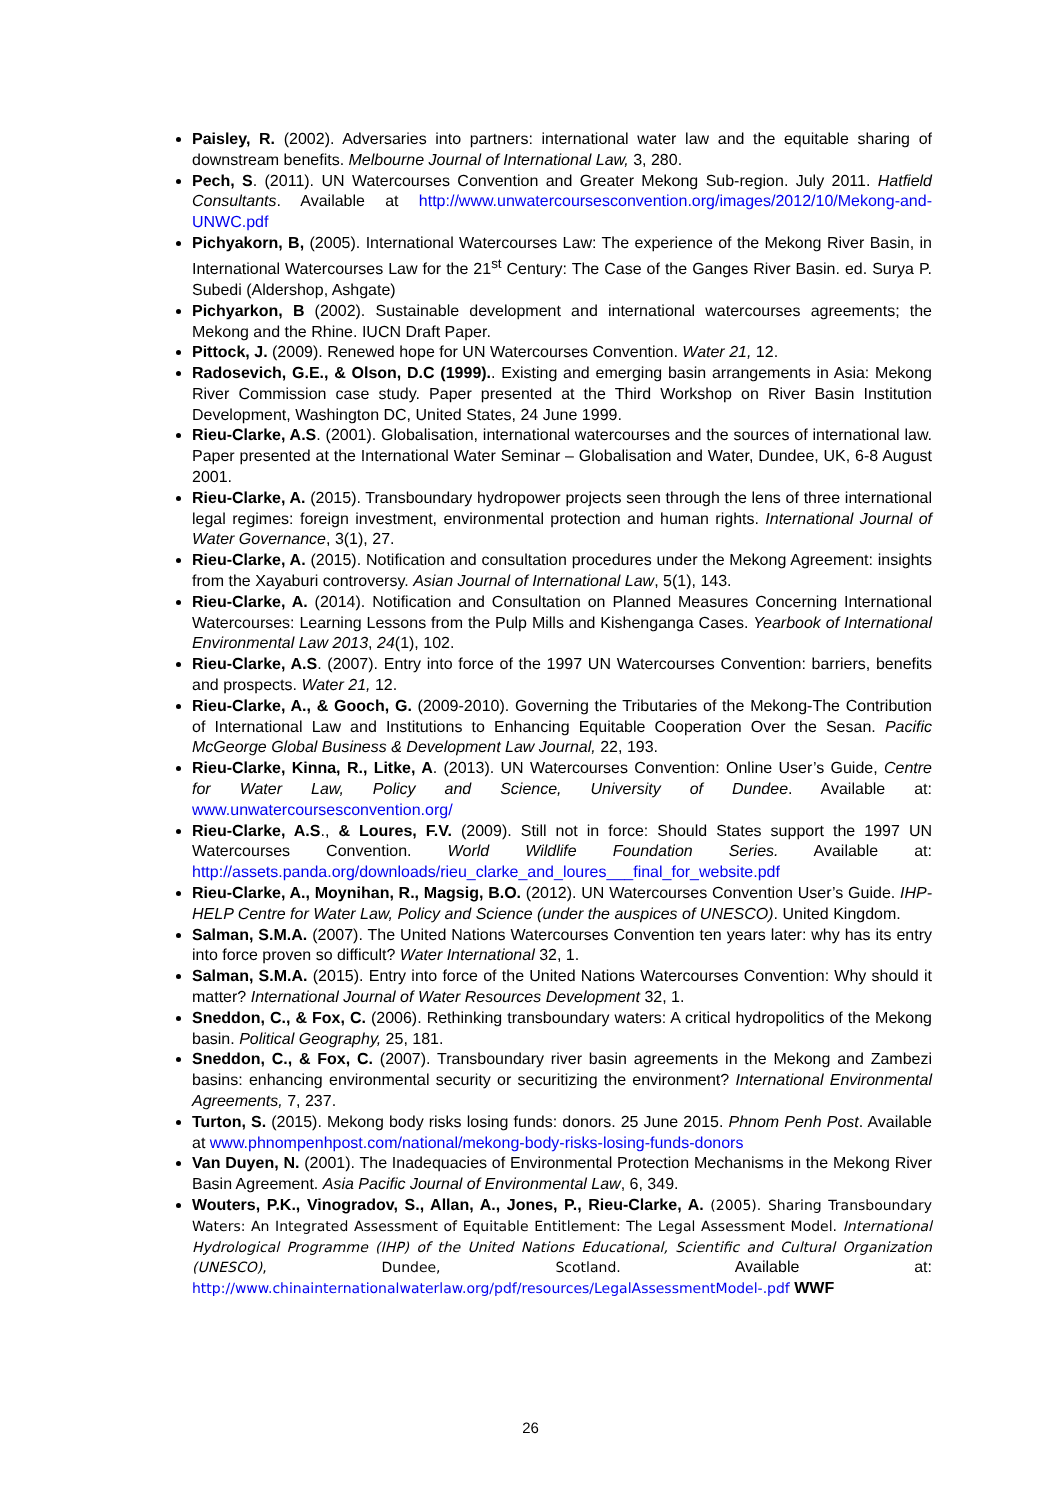Paisley, R. (2002). Adversaries into partners: international water law and the equitable sharing of downstream benefits. Melbourne Journal of International Law, 3, 280.
Pech, S. (2011). UN Watercourses Convention and Greater Mekong Sub-region. July 2011. Hatfield Consultants. Available at http://www.unwatercoursesconvention.org/images/2012/10/Mekong-and-UNWC.pdf
Pichyakorn, B, (2005). International Watercourses Law: The experience of the Mekong River Basin, in International Watercourses Law for the 21<sup>st</sup> Century: The Case of the Ganges River Basin. ed. Surya P. Subedi (Aldershop, Ashgate)
Pichyarkon, B (2002). Sustainable development and international watercourses agreements; the Mekong and the Rhine. IUCN Draft Paper.
Pittock, J. (2009). Renewed hope for UN Watercourses Convention. Water 21, 12.
Radosevich, G.E., & Olson, D.C (1999).. Existing and emerging basin arrangements in Asia: Mekong River Commission case study. Paper presented at the Third Workshop on River Basin Institution Development, Washington DC, United States, 24 June 1999.
Rieu-Clarke, A.S. (2001). Globalisation, international watercourses and the sources of international law. Paper presented at the International Water Seminar – Globalisation and Water, Dundee, UK, 6-8 August 2001.
Rieu-Clarke, A. (2015). Transboundary hydropower projects seen through the lens of three international legal regimes: foreign investment, environmental protection and human rights. International Journal of Water Governance, 3(1), 27.
Rieu-Clarke, A. (2015). Notification and consultation procedures under the Mekong Agreement: insights from the Xayaburi controversy. Asian Journal of International Law, 5(1), 143.
Rieu-Clarke, A. (2014). Notification and Consultation on Planned Measures Concerning International Watercourses: Learning Lessons from the Pulp Mills and Kishenganga Cases. Yearbook of International Environmental Law 2013, 24(1), 102.
Rieu-Clarke, A.S. (2007). Entry into force of the 1997 UN Watercourses Convention: barriers, benefits and prospects. Water 21, 12.
Rieu-Clarke, A., & Gooch, G. (2009-2010). Governing the Tributaries of the Mekong-The Contribution of International Law and Institutions to Enhancing Equitable Cooperation Over the Sesan. Pacific McGeorge Global Business & Development Law Journal, 22, 193.
Rieu-Clarke, Kinna, R., Litke, A. (2013). UN Watercourses Convention: Online User’s Guide, Centre for Water Law, Policy and Science, University of Dundee. Available at: www.unwatercoursesconvention.org/
Rieu-Clarke, A.S., & Loures, F.V. (2009). Still not in force: Should States support the 1997 UN Watercourses Convention. World Wildlife Foundation Series. Available at: http://assets.panda.org/downloads/rieu_clarke_and_loures___final_for_website.pdf
Rieu-Clarke, A., Moynihan, R., Magsig, B.O. (2012). UN Watercourses Convention User’s Guide. IHP-HELP Centre for Water Law, Policy and Science (under the auspices of UNESCO). United Kingdom.
Salman, S.M.A. (2007). The United Nations Watercourses Convention ten years later: why has its entry into force proven so difficult? Water International 32, 1.
Salman, S.M.A. (2015). Entry into force of the United Nations Watercourses Convention: Why should it matter? International Journal of Water Resources Development 32, 1.
Sneddon, C., & Fox, C. (2006). Rethinking transboundary waters: A critical hydropolitics of the Mekong basin. Political Geography, 25, 181.
Sneddon, C., & Fox, C. (2007). Transboundary river basin agreements in the Mekong and Zambezi basins: enhancing environmental security or securitizing the environment? International Environmental Agreements, 7, 237.
Turton, S. (2015). Mekong body risks losing funds: donors. 25 June 2015. Phnom Penh Post. Available at www.phnompenhpost.com/national/mekong-body-risks-losing-funds-donors
Van Duyen, N. (2001). The Inadequacies of Environmental Protection Mechanisms in the Mekong River Basin Agreement. Asia Pacific Journal of Environmental Law, 6, 349.
Wouters, P.K., Vinogradov, S., Allan, A., Jones, P., Rieu-Clarke, A. (2005). Sharing Transboundary Waters: An Integrated Assessment of Equitable Entitlement: The Legal Assessment Model. International Hydrological Programme (IHP) of the United Nations Educational, Scientific and Cultural Organization (UNESCO), Dundee, Scotland. Available at: http://www.chinainternationalwaterlaw.org/pdf/resources/LegalAssessmentModel-.pdf WWF
26